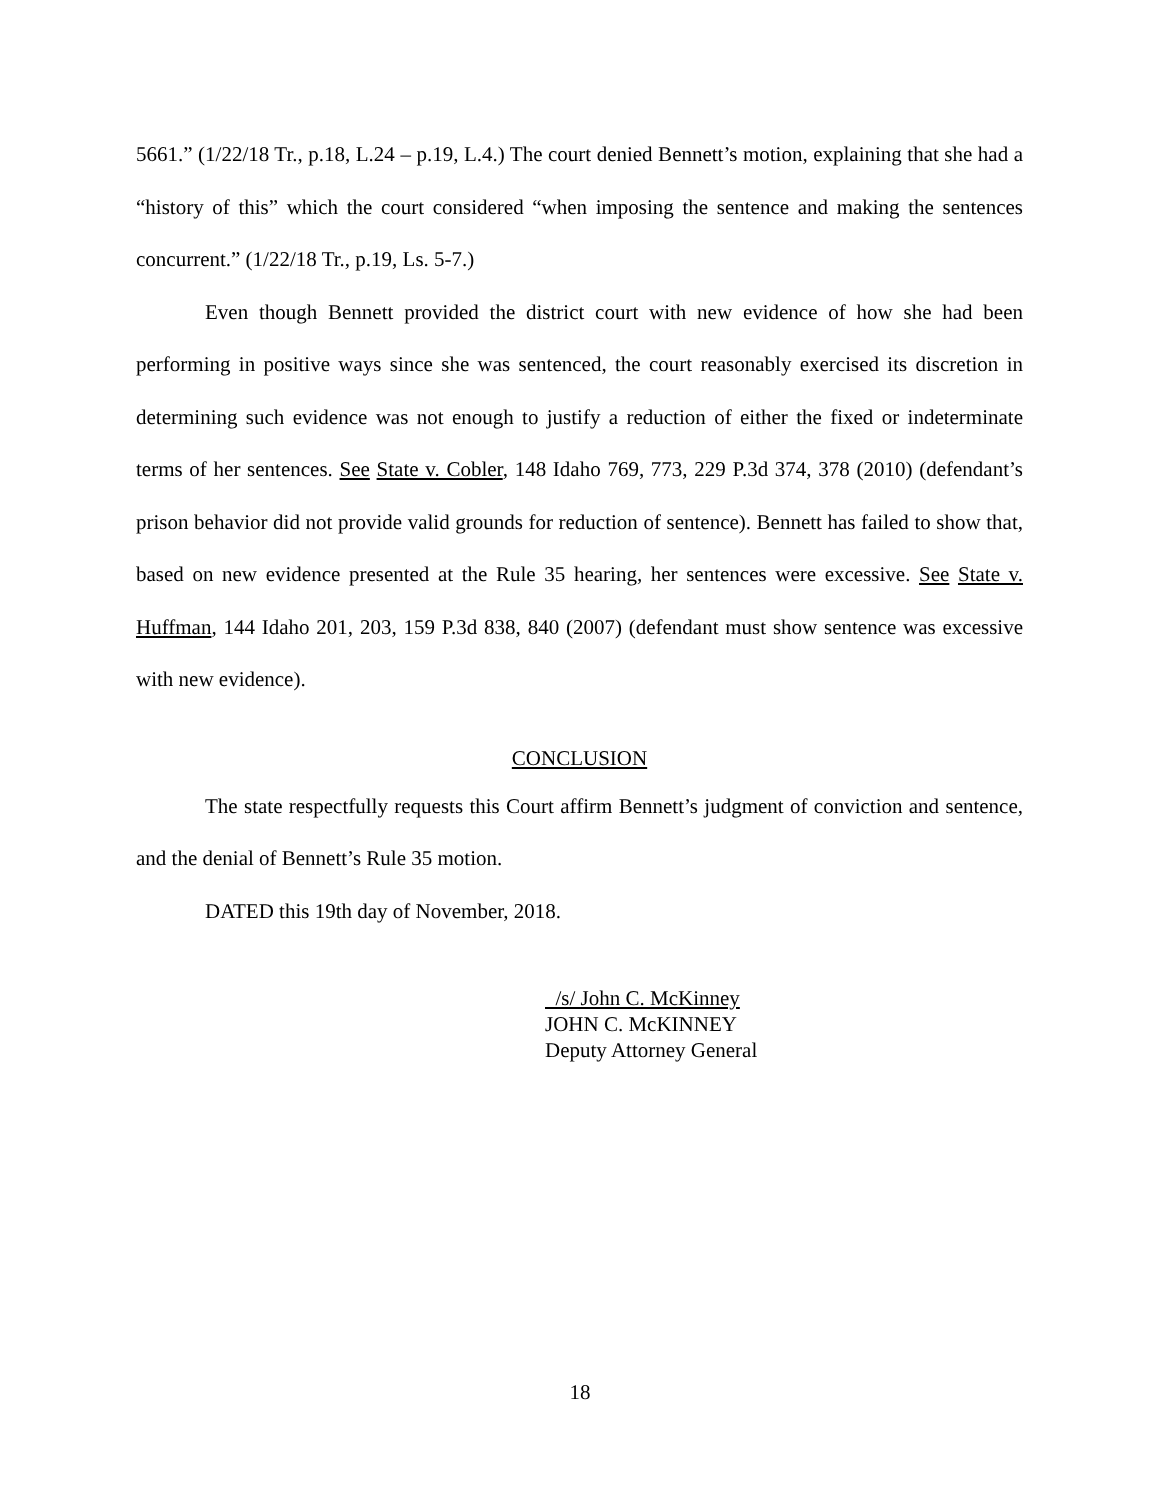5661.” (1/22/18 Tr., p.18, L.24 – p.19, L.4.) The court denied Bennett’s motion, explaining that she had a “history of this” which the court considered “when imposing the sentence and making the sentences concurrent.” (1/22/18 Tr., p.19, Ls. 5-7.)
Even though Bennett provided the district court with new evidence of how she had been performing in positive ways since she was sentenced, the court reasonably exercised its discretion in determining such evidence was not enough to justify a reduction of either the fixed or indeterminate terms of her sentences. See State v. Cobler, 148 Idaho 769, 773, 229 P.3d 374, 378 (2010) (defendant’s prison behavior did not provide valid grounds for reduction of sentence). Bennett has failed to show that, based on new evidence presented at the Rule 35 hearing, her sentences were excessive. See State v. Huffman, 144 Idaho 201, 203, 159 P.3d 838, 840 (2007) (defendant must show sentence was excessive with new evidence).
CONCLUSION
The state respectfully requests this Court affirm Bennett’s judgment of conviction and sentence, and the denial of Bennett’s Rule 35 motion.
DATED this 19th day of November, 2018.
/s/ John C. McKinney
JOHN C. McKINNEY
Deputy Attorney General
18